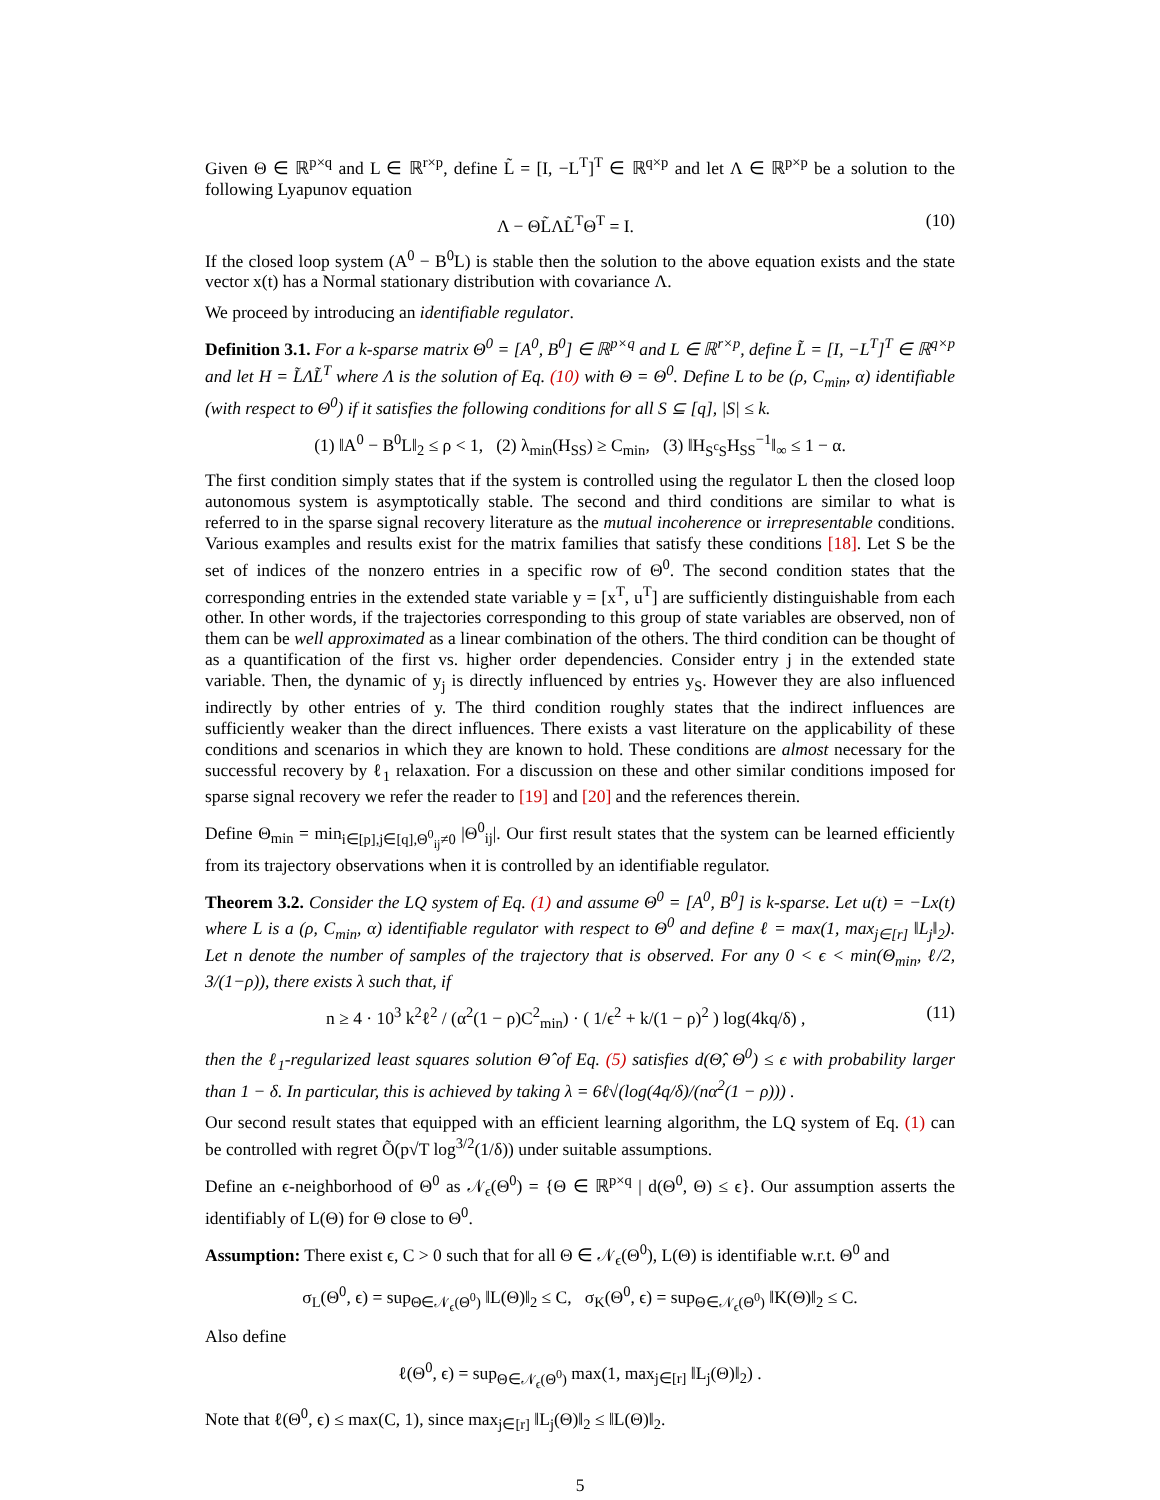Given Θ ∈ ℝ<sup>p×q</sup> and L ∈ ℝ<sup>r×p</sup>, define L̃ = [I, −L<sup>T</sup>]<sup>T</sup> ∈ ℝ<sup>q×p</sup> and let Λ ∈ ℝ<sup>p×p</sup> be a solution to the following Lyapunov equation
Λ − ΘL̃ΛL̃<sup>T</sup>Θ<sup>T</sup> = I. (10)
If the closed loop system (A<sup>0</sup> − B<sup>0</sup>L) is stable then the solution to the above equation exists and the state vector x(t) has a Normal stationary distribution with covariance Λ.
We proceed by introducing an identifiable regulator.
Definition 3.1. For a k-sparse matrix Θ<sup>0</sup> = [A<sup>0</sup>, B<sup>0</sup>] ∈ ℝ<sup>p×q</sup> and L ∈ ℝ<sup>r×p</sup>, define L̃ = [I, −L<sup>T</sup>]<sup>T</sup> ∈ ℝ<sup>q×p</sup> and let H = L̃ΛL̃<sup>T</sup> where Λ is the solution of Eq. (10) with Θ = Θ<sup>0</sup>. Define L to be (ρ, C<sub>min</sub>, α) identifiable (with respect to Θ<sup>0</sup>) if it satisfies the following conditions for all S ⊆ [q], |S| ≤ k.
(1) ‖A<sup>0</sup> − B<sup>0</sup>L‖<sub>2</sub> ≤ ρ < 1, (2) λ<sub>min</sub>(H<sub>SS</sub>) ≥ C<sub>min</sub>, (3) ‖H<sub>S<sup>c</sup>S</sub>H<sub>SS</sub><sup>−1</sup>‖<sub>∞</sub> ≤ 1 − α.
The first condition simply states that if the system is controlled using the regulator L then the closed loop autonomous system is asymptotically stable. The second and third conditions are similar to what is referred to in the sparse signal recovery literature as the mutual incoherence or irrepresentable conditions. Various examples and results exist for the matrix families that satisfy these conditions [18]. Let S be the set of indices of the nonzero entries in a specific row of Θ<sup>0</sup>. The second condition states that the corresponding entries in the extended state variable y = [x<sup>T</sup>, u<sup>T</sup>] are sufficiently distinguishable from each other. In other words, if the trajectories corresponding to this group of state variables are observed, non of them can be well approximated as a linear combination of the others. The third condition can be thought of as a quantification of the first vs. higher order dependencies. Consider entry j in the extended state variable. Then, the dynamic of y<sub>j</sub> is directly influenced by entries y<sub>S</sub>. However they are also influenced indirectly by other entries of y. The third condition roughly states that the indirect influences are sufficiently weaker than the direct influences. There exists a vast literature on the applicability of these conditions and scenarios in which they are known to hold. These conditions are almost necessary for the successful recovery by ℓ<sub>1</sub> relaxation. For a discussion on these and other similar conditions imposed for sparse signal recovery we refer the reader to [19] and [20] and the references therein.
Define Θ<sub>min</sub> = min<sub>i∈[p],j∈[q],Θ<sup>0</sup><sub>ij</sub>≠0</sub> |Θ<sup>0</sup><sub>ij</sub>|. Our first result states that the system can be learned efficiently from its trajectory observations when it is controlled by an identifiable regulator.
Theorem 3.2. Consider the LQ system of Eq. (1) and assume Θ<sup>0</sup> = [A<sup>0</sup>, B<sup>0</sup>] is k-sparse. Let u(t) = −Lx(t) where L is a (ρ, C<sub>min</sub>, α) identifiable regulator with respect to Θ<sup>0</sup> and define ℓ = max(1, max<sub>j∈[r]</sub> ‖L<sub>j</sub>‖<sub>2</sub>). Let n denote the number of samples of the trajectory that is observed. For any 0 < ϵ < min(Θ<sub>min</sub>, ℓ/2, 3/(1−ρ)), there exists λ such that, if
n ≥ 4 · 10<sup>3</sup> k<sup>2</sup>ℓ<sup>2</sup> / (α<sup>2</sup>(1 − ρ)C<sup>2</sup><sub>min</sub>) · ( 1/ϵ<sup>2</sup> + k/(1 − ρ)<sup>2</sup> ) log(4kq/δ) , (11)
then the ℓ<sub>1</sub>-regularized least squares solution Θ̂ of Eq. (5) satisfies d(Θ̂, Θ<sup>0</sup>) ≤ ϵ with probability larger than 1 − δ. In particular, this is achieved by taking λ = 6ℓ√(log(4q/δ)/(nα<sup>2</sup>(1 − ρ))) .
Our second result states that equipped with an efficient learning algorithm, the LQ system of Eq. (1) can be controlled with regret Õ(p√T log<sup>3/2</sup>(1/δ)) under suitable assumptions.
Define an ϵ-neighborhood of Θ<sup>0</sup> as 𝒩<sub>ϵ</sub>(Θ<sup>0</sup>) = {Θ ∈ ℝ<sup>p×q</sup> | d(Θ<sup>0</sup>, Θ) ≤ ϵ}. Our assumption asserts the identifiably of L(Θ) for Θ close to Θ<sup>0</sup>.
Assumption: There exist ϵ, C > 0 such that for all Θ ∈ 𝒩<sub>ϵ</sub>(Θ<sup>0</sup>), L(Θ) is identifiable w.r.t. Θ<sup>0</sup> and
σ<sub>L</sub>(Θ<sup>0</sup>, ϵ) = sup<sub>Θ∈𝒩<sub>ϵ</sub>(Θ<sup>0</sup>)</sub> ‖L(Θ)‖<sub>2</sub> ≤ C, σ<sub>K</sub>(Θ<sup>0</sup>, ϵ) = sup<sub>Θ∈𝒩<sub>ϵ</sub>(Θ<sup>0</sup>)</sub> ‖K(Θ)‖<sub>2</sub> ≤ C.
Also define
ℓ(Θ<sup>0</sup>, ϵ) = sup<sub>Θ∈𝒩<sub>ϵ</sub>(Θ<sup>0</sup>)</sub> max(1, max<sub>j∈[r]</sub> ‖L<sub>j</sub>(Θ)‖<sub>2</sub>) .
Note that ℓ(Θ<sup>0</sup>, ϵ) ≤ max(C, 1), since max<sub>j∈[r]</sub> ‖L<sub>j</sub>(Θ)‖<sub>2</sub> ≤ ‖L(Θ)‖<sub>2</sub>.
5